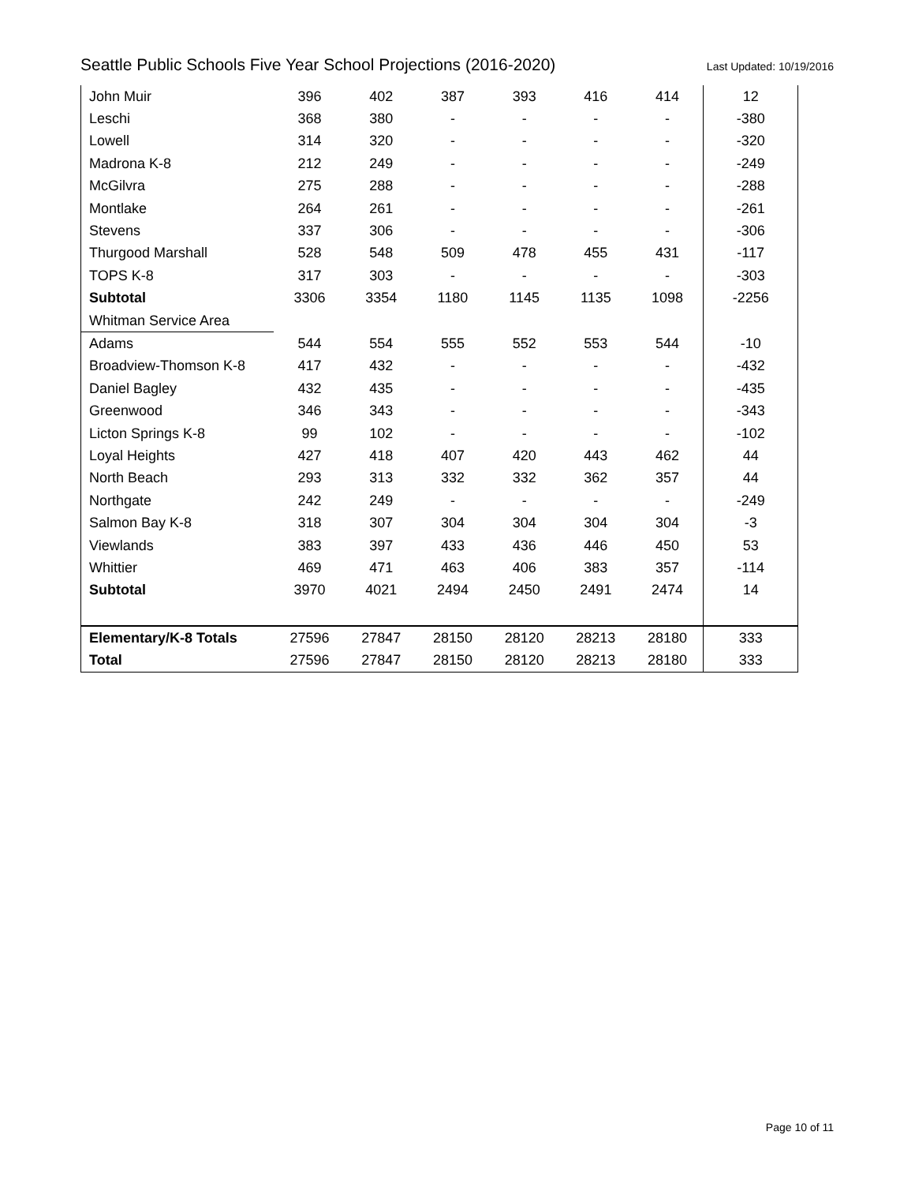Seattle Public Schools Five Year School Projections (2016-2020) Last Updated: 10/19/2016
| John Muir | 396 | 402 | 387 | 393 | 416 | 414 | 12 |
| Leschi | 368 | 380 | - | - | - | - | -380 |
| Lowell | 314 | 320 | - | - | - | - | -320 |
| Madrona K-8 | 212 | 249 | - | - | - | - | -249 |
| McGilvra | 275 | 288 | - | - | - | - | -288 |
| Montlake | 264 | 261 | - | - | - | - | -261 |
| Stevens | 337 | 306 | - | - | - | - | -306 |
| Thurgood Marshall | 528 | 548 | 509 | 478 | 455 | 431 | -117 |
| TOPS K-8 | 317 | 303 | - | - | - | - | -303 |
| Subtotal | 3306 | 3354 | 1180 | 1145 | 1135 | 1098 | -2256 |
| Whitman Service Area | | | | | | | |
| Adams | 544 | 554 | 555 | 552 | 553 | 544 | -10 |
| Broadview-Thomson K-8 | 417 | 432 | - | - | - | - | -432 |
| Daniel Bagley | 432 | 435 | - | - | - | - | -435 |
| Greenwood | 346 | 343 | - | - | - | - | -343 |
| Licton Springs K-8 | 99 | 102 | - | - | - | - | -102 |
| Loyal Heights | 427 | 418 | 407 | 420 | 443 | 462 | 44 |
| North Beach | 293 | 313 | 332 | 332 | 362 | 357 | 44 |
| Northgate | 242 | 249 | - | - | - | - | -249 |
| Salmon Bay K-8 | 318 | 307 | 304 | 304 | 304 | 304 | -3 |
| Viewlands | 383 | 397 | 433 | 436 | 446 | 450 | 53 |
| Whittier | 469 | 471 | 463 | 406 | 383 | 357 | -114 |
| Subtotal | 3970 | 4021 | 2494 | 2450 | 2491 | 2474 | 14 |
| Elementary/K-8 Totals | 27596 | 27847 | 28150 | 28120 | 28213 | 28180 | 333 |
| Total | 27596 | 27847 | 28150 | 28120 | 28213 | 28180 | 333 |
Page 10 of 11